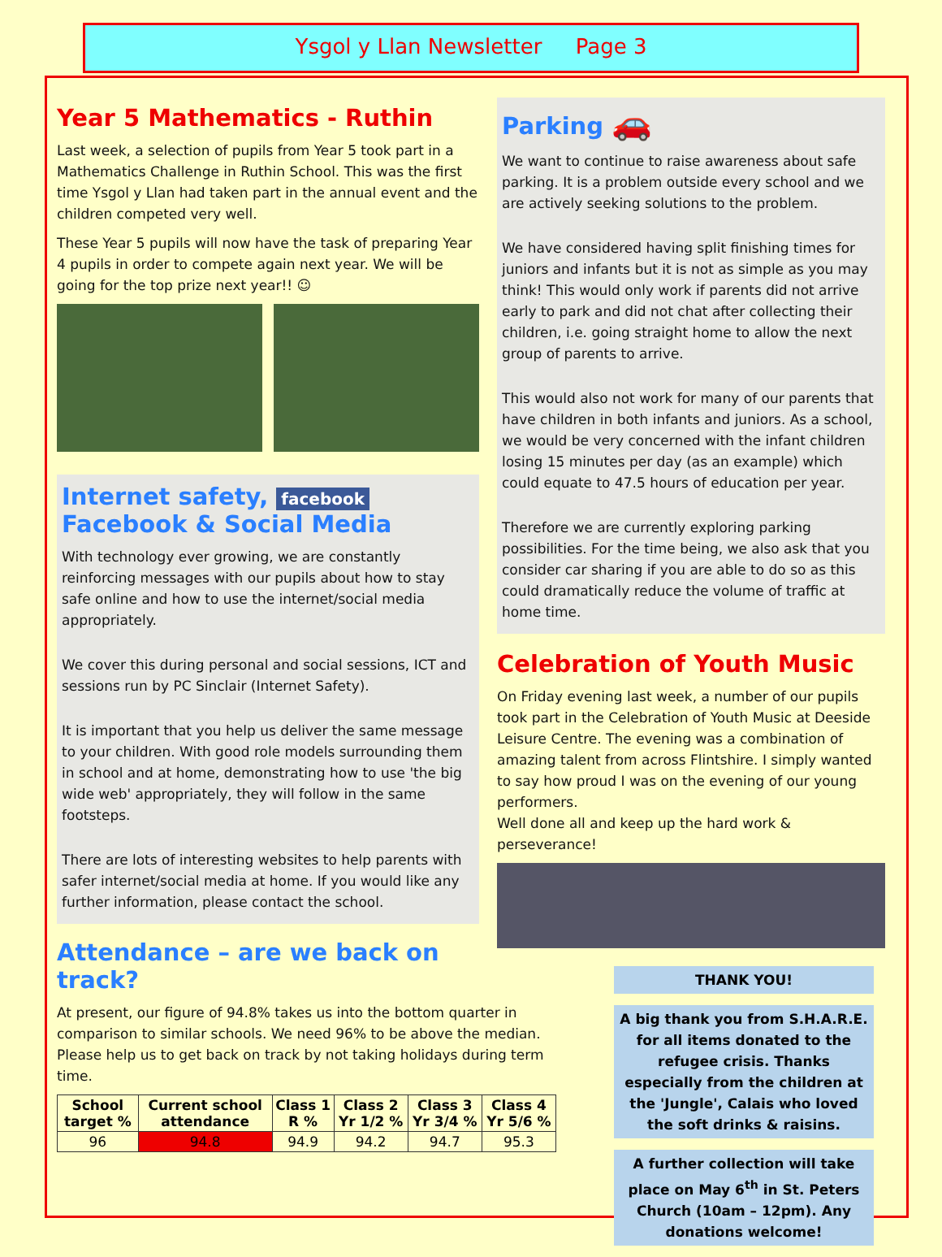Ysgol y Llan Newsletter Page 3
Year 5 Mathematics - Ruthin
Last week, a selection of pupils from Year 5 took part in a Mathematics Challenge in Ruthin School. This was the first time Ysgol y Llan had taken part in the annual event and the children competed very well.
These Year 5 pupils will now have the task of preparing Year 4 pupils in order to compete again next year. We will be going for the top prize next year!! ☺
Internet safety, facebook
Facebook & Social Media
With technology ever growing, we are constantly reinforcing messages with our pupils about how to stay safe online and how to use the internet/social media appropriately.
We cover this during personal and social sessions, ICT and sessions run by PC Sinclair (Internet Safety).
It is important that you help us deliver the same message to your children. With good role models surrounding them in school and at home, demonstrating how to use 'the big wide web' appropriately, they will follow in the same footsteps.
There are lots of interesting websites to help parents with safer internet/social media at home. If you would like any further information, please contact the school.
Attendance – are we back on track?
At present, our figure of 94.8% takes us into the bottom quarter in comparison to similar schools. We need 96% to be above the median. Please help us to get back on track by not taking holidays during term time.
| School target % | Current school attendance | Class 1 R % | Class 2 Yr 1/2 % | Class 3 Yr 3/4 % | Class 4 Yr 5/6 % |
| --- | --- | --- | --- | --- | --- |
| 96 | 94.8 | 94.9 | 94.2 | 94.7 | 95.3 |
Parking 🚗
We want to continue to raise awareness about safe parking. It is a problem outside every school and we are actively seeking solutions to the problem.
We have considered having split finishing times for juniors and infants but it is not as simple as you may think! This would only work if parents did not arrive early to park and did not chat after collecting their children, i.e. going straight home to allow the next group of parents to arrive.
This would also not work for many of our parents that have children in both infants and juniors. As a school, we would be very concerned with the infant children losing 15 minutes per day (as an example) which could equate to 47.5 hours of education per year.
Therefore we are currently exploring parking possibilities. For the time being, we also ask that you consider car sharing if you are able to do so as this could dramatically reduce the volume of traffic at home time.
Celebration of Youth Music
On Friday evening last week, a number of our pupils took part in the Celebration of Youth Music at Deeside Leisure Centre. The evening was a combination of amazing talent from across Flintshire. I simply wanted to say how proud I was on the evening of our young performers.
Well done all and keep up the hard work & perseverance!
THANK YOU!
A big thank you from S.H.A.R.E. for all items donated to the refugee crisis. Thanks especially from the children at the 'Jungle', Calais who loved the soft drinks & raisins.
A further collection will take place on May 6<sup>th</sup> in St. Peters Church (10am – 12pm). Any donations welcome!